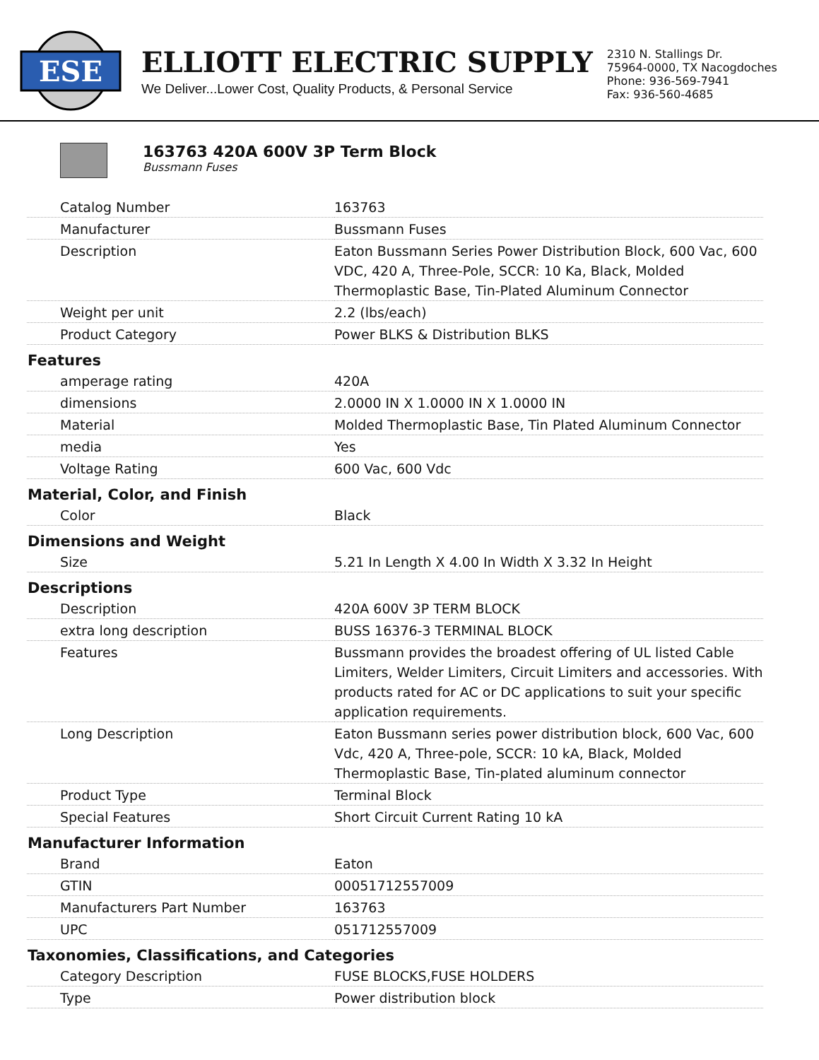ESE
ELLIOTT ELECTRIC SUPPLY
We Deliver...Lower Cost, Quality Products, & Personal Service
2310 N. Stallings Dr.
75964-0000, TX Nacogdoches
Phone: 936-569-7941
Fax: 936-560-4685
163763 420A 600V 3P Term Block
Bussmann Fuses
| Catalog Number | 163763 |
| Manufacturer | Bussmann Fuses |
| Description | Eaton Bussmann Series Power Distribution Block, 600 Vac, 600 VDC, 420 A, Three-Pole, SCCR: 10 Ka, Black, Molded Thermoplastic Base, Tin-Plated Aluminum Connector |
| Weight per unit | 2.2 (lbs/each) |
| Product Category | Power BLKS & Distribution BLKS |
| Features | |
| amperage rating | 420A |
| dimensions | 2.0000 IN X 1.0000 IN X 1.0000 IN |
| Material | Molded Thermoplastic Base, Tin Plated Aluminum Connector |
| media | Yes |
| Voltage Rating | 600 Vac, 600 Vdc |
| Material, Color, and Finish | |
| Color | Black |
| Dimensions and Weight | |
| Size | 5.21 In Length X 4.00 In Width X 3.32 In Height |
| Descriptions | |
| Description | 420A 600V 3P TERM BLOCK |
| extra long description | BUSS 16376-3 TERMINAL BLOCK |
| Features | Bussmann provides the broadest offering of UL listed Cable Limiters, Welder Limiters, Circuit Limiters and accessories. With products rated for AC or DC applications to suit your specific application requirements. |
| Long Description | Eaton Bussmann series power distribution block, 600 Vac, 600 Vdc, 420 A, Three-pole, SCCR: 10 kA, Black, Molded Thermoplastic Base, Tin-plated aluminum connector |
| Product Type | Terminal Block |
| Special Features | Short Circuit Current Rating 10 kA |
| Manufacturer Information | |
| Brand | Eaton |
| GTIN | 00051712557009 |
| Manufacturers Part Number | 163763 |
| UPC | 051712557009 |
| Taxonomies, Classifications, and Categories | |
| Category Description | FUSE BLOCKS,FUSE HOLDERS |
| Type | Power distribution block |